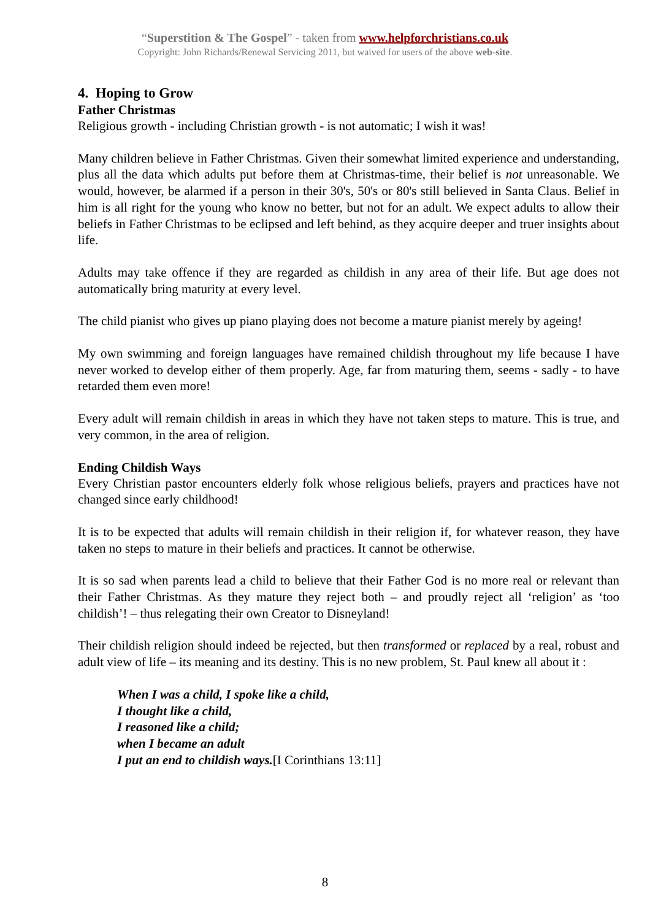“Superstition & The Gospel” - taken from www.helpforchristians.co.uk
Copyright: John Richards/Renewal Servicing 2011, but waived for users of the above web-site.
4. Hoping to Grow
Father Christmas
Religious growth - including Christian growth - is not automatic; I wish it was!
Many children believe in Father Christmas. Given their somewhat limited experience and understanding, plus all the data which adults put before them at Christmas-time, their belief is not unreasonable. We would, however, be alarmed if a person in their 30's, 50's or 80's still believed in Santa Claus. Belief in him is all right for the young who know no better, but not for an adult. We expect adults to allow their beliefs in Father Christmas to be eclipsed and left behind, as they acquire deeper and truer insights about life.
Adults may take offence if they are regarded as childish in any area of their life. But age does not automatically bring maturity at every level.
The child pianist who gives up piano playing does not become a mature pianist merely by ageing!
My own swimming and foreign languages have remained childish throughout my life because I have never worked to develop either of them properly. Age, far from maturing them, seems - sadly - to have retarded them even more!
Every adult will remain childish in areas in which they have not taken steps to mature. This is true, and very common, in the area of religion.
Ending Childish Ways
Every Christian pastor encounters elderly folk whose religious beliefs, prayers and practices have not changed since early childhood!
It is to be expected that adults will remain childish in their religion if, for whatever reason, they have taken no steps to mature in their beliefs and practices. It cannot be otherwise.
It is so sad when parents lead a child to believe that their Father God is no more real or relevant than their Father Christmas. As they mature they reject both – and proudly reject all ‘religion’ as ‘too childish’! – thus relegating their own Creator to Disneyland!
Their childish religion should indeed be rejected, but then transformed or replaced by a real, robust and adult view of life – its meaning and its destiny. This is no new problem, St. Paul knew all about it :
When I was a child, I spoke like a child,
I thought like a child,
I reasoned like a child;
when I became an adult
I put an end to childish ways.[I Corinthians 13:11]
8